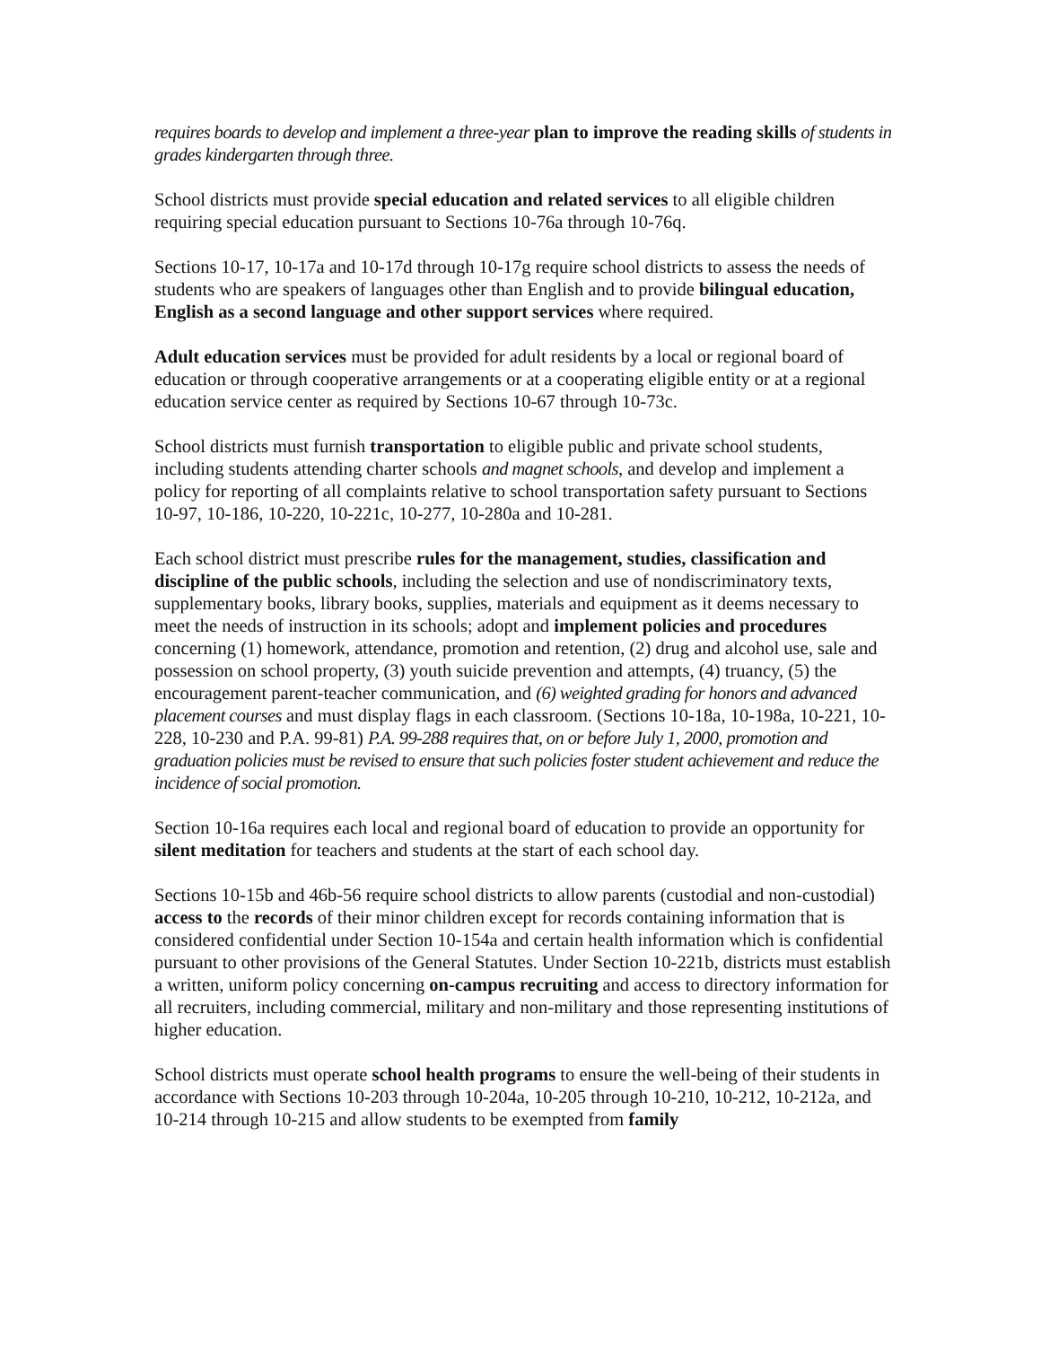requires boards to develop and implement a three-year plan to improve the reading skills of students in grades kindergarten through three.
School districts must provide special education and related services to all eligible children requiring special education pursuant to Sections 10-76a through 10-76q.
Sections 10-17, 10-17a and 10-17d through 10-17g require school districts to assess the needs of students who are speakers of languages other than English and to provide bilingual education, English as a second language and other support services where required.
Adult education services must be provided for adult residents by a local or regional board of education or through cooperative arrangements or at a cooperating eligible entity or at a regional education service center as required by Sections 10-67 through 10-73c.
School districts must furnish transportation to eligible public and private school students, including students attending charter schools and magnet schools, and develop and implement a policy for reporting of all complaints relative to school transportation safety pursuant to Sections 10-97, 10-186, 10-220, 10-221c, 10-277, 10-280a and 10-281.
Each school district must prescribe rules for the management, studies, classification and discipline of the public schools, including the selection and use of nondiscriminatory texts, supplementary books, library books, supplies, materials and equipment as it deems necessary to meet the needs of instruction in its schools; adopt and implement policies and procedures concerning (1) homework, attendance, promotion and retention, (2) drug and alcohol use, sale and possession on school property, (3) youth suicide prevention and attempts, (4) truancy, (5) the encouragement parent-teacher communication, and (6) weighted grading for honors and advanced placement courses and must display flags in each classroom. (Sections 10-18a, 10-198a, 10-221, 10-228, 10-230 and P.A. 99-81) P.A. 99-288 requires that, on or before July 1, 2000, promotion and graduation policies must be revised to ensure that such policies foster student achievement and reduce the incidence of social promotion.
Section 10-16a requires each local and regional board of education to provide an opportunity for silent meditation for teachers and students at the start of each school day.
Sections 10-15b and 46b-56 require school districts to allow parents (custodial and non-custodial) access to the records of their minor children except for records containing information that is considered confidential under Section 10-154a and certain health information which is confidential pursuant to other provisions of the General Statutes. Under Section 10-221b, districts must establish a written, uniform policy concerning on-campus recruiting and access to directory information for all recruiters, including commercial, military and non-military and those representing institutions of higher education.
School districts must operate school health programs to ensure the well-being of their students in accordance with Sections 10-203 through 10-204a, 10-205 through 10-210, 10-212, 10-212a, and 10-214 through 10-215 and allow students to be exempted from family